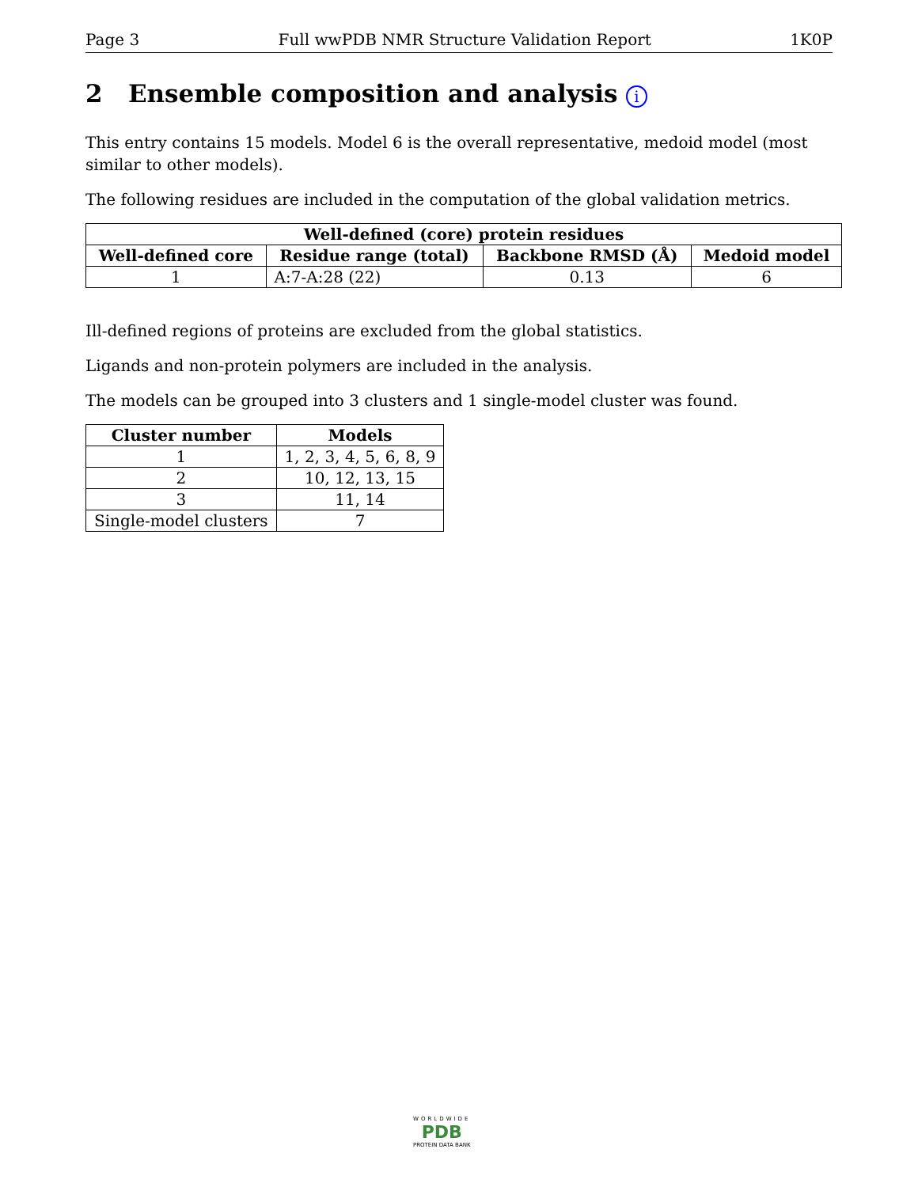Page 3 Full wwPDB NMR Structure Validation Report 1K0P
2 Ensemble composition and analysis i
This entry contains 15 models. Model 6 is the overall representative, medoid model (most similar to other models).
The following residues are included in the computation of the global validation metrics.
| Well-defined (core) protein residues | | | |
| --- | --- | --- | --- |
| Well-defined core | Residue range (total) | Backbone RMSD (Å) | Medoid model |
| 1 | A:7-A:28 (22) | 0.13 | 6 |
Ill-defined regions of proteins are excluded from the global statistics.
Ligands and non-protein polymers are included in the analysis.
The models can be grouped into 3 clusters and 1 single-model cluster was found.
| Cluster number | Models |
| --- | --- |
| 1 | 1, 2, 3, 4, 5, 6, 8, 9 |
| 2 | 10, 12, 13, 15 |
| 3 | 11, 14 |
| Single-model clusters | 7 |
WORLDWIDE
PDB
PROTEIN DATA BANK